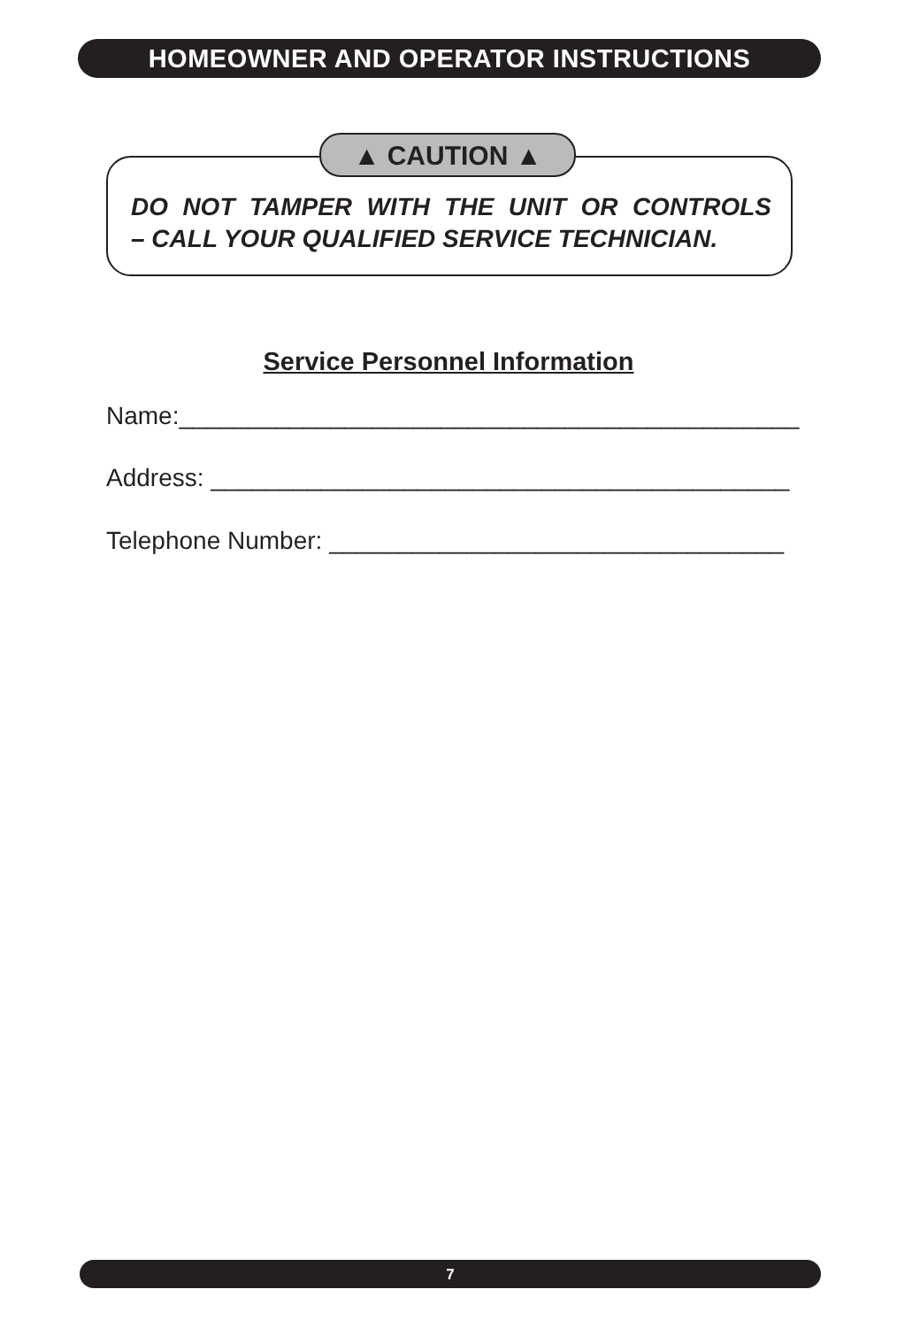HOMEOWNER AND OPERATOR INSTRUCTIONS
▲ CAUTION ▲
DO NOT TAMPER WITH THE UNIT OR CONTROLS
– CALL YOUR QUALIFIED SERVICE TECHNICIAN.
Service Personnel Information
Name:_____________________________________________
Address: __________________________________________
Telephone Number: _________________________________
7